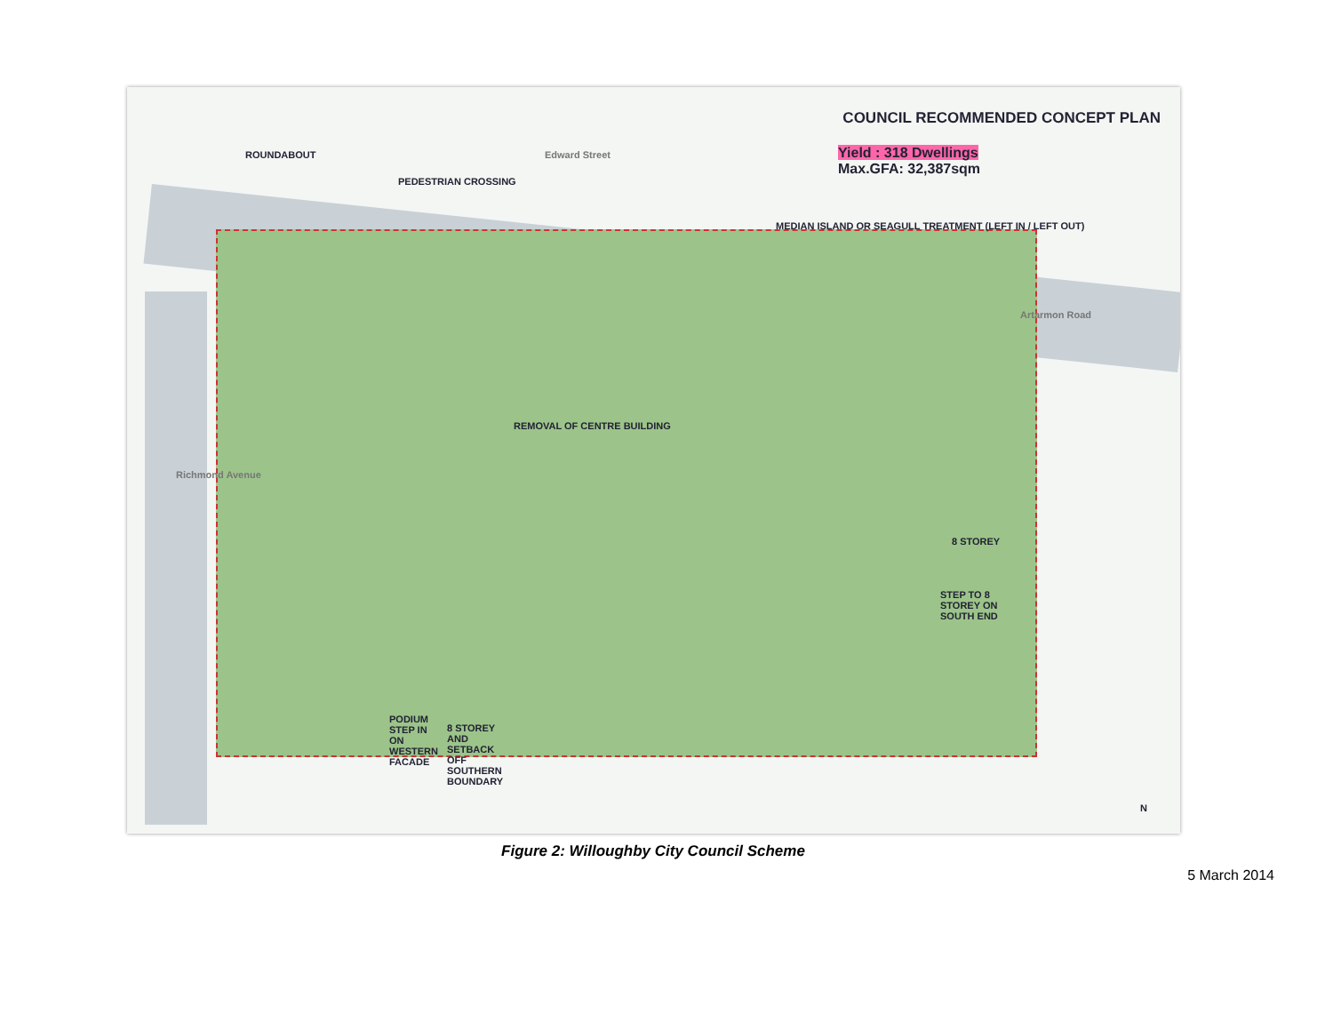COUNCIL RECOMMENDED CONCEPT PLAN
Yield : 318 Dwellings
Max.GFA: 32,387sqm
ROUNDABOUT
PEDESTRIAN CROSSING
Edward Street
MEDIAN ISLAND OR SEAGULL TREATMENT (LEFT IN / LEFT OUT)
Artarmon Road
Richmond Avenue
REMOVAL OF CENTRE BUILDING
8 STOREY
STEP TO 8 STOREY ON SOUTH END
PODIUM STEP IN ON WESTERN FACADE
8 STOREY AND SETBACK OFF SOUTHERN BOUNDARY
N
Figure 2: Willoughby City Council Scheme
5 March 2014